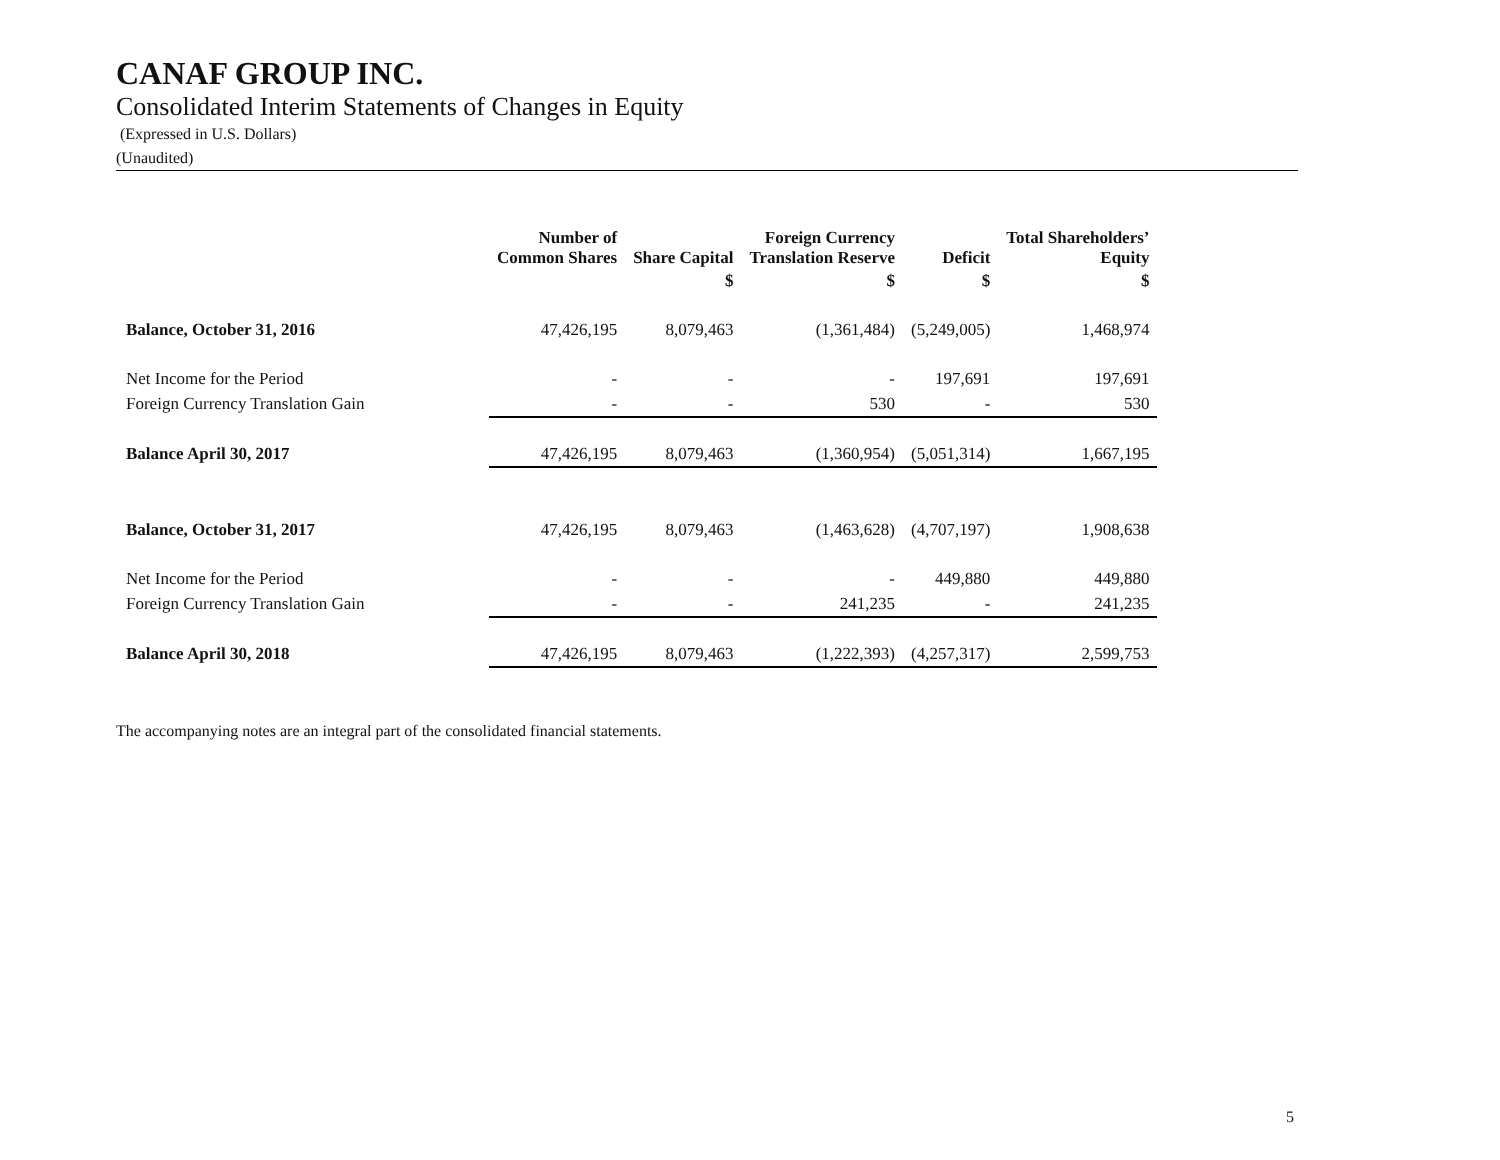CANAF GROUP INC.
Consolidated Interim Statements of Changes in Equity
(Expressed in U.S. Dollars)
(Unaudited)
| | Number of Common Shares | Share Capital | Foreign Currency Translation Reserve | Deficit | Total Shareholders’ Equity |
| --- | --- | --- | --- | --- | --- |
| | | $ | $ | $ | $ |
| Balance, October 31, 2016 | 47,426,195 | 8,079,463 | (1,361,484) | (5,249,005) | 1,468,974 |
| Net Income for the Period | - | - | - | 197,691 | 197,691 |
| Foreign Currency Translation Gain | - | - | 530 | - | 530 |
| Balance April 30, 2017 | 47,426,195 | 8,079,463 | (1,360,954) | (5,051,314) | 1,667,195 |
| Balance, October 31, 2017 | 47,426,195 | 8,079,463 | (1,463,628) | (4,707,197) | 1,908,638 |
| Net Income for the Period | - | - | - | 449,880 | 449,880 |
| Foreign Currency Translation Gain | - | - | 241,235 | - | 241,235 |
| Balance April 30, 2018 | 47,426,195 | 8,079,463 | (1,222,393) | (4,257,317) | 2,599,753 |
The accompanying notes are an integral part of the consolidated financial statements.
5